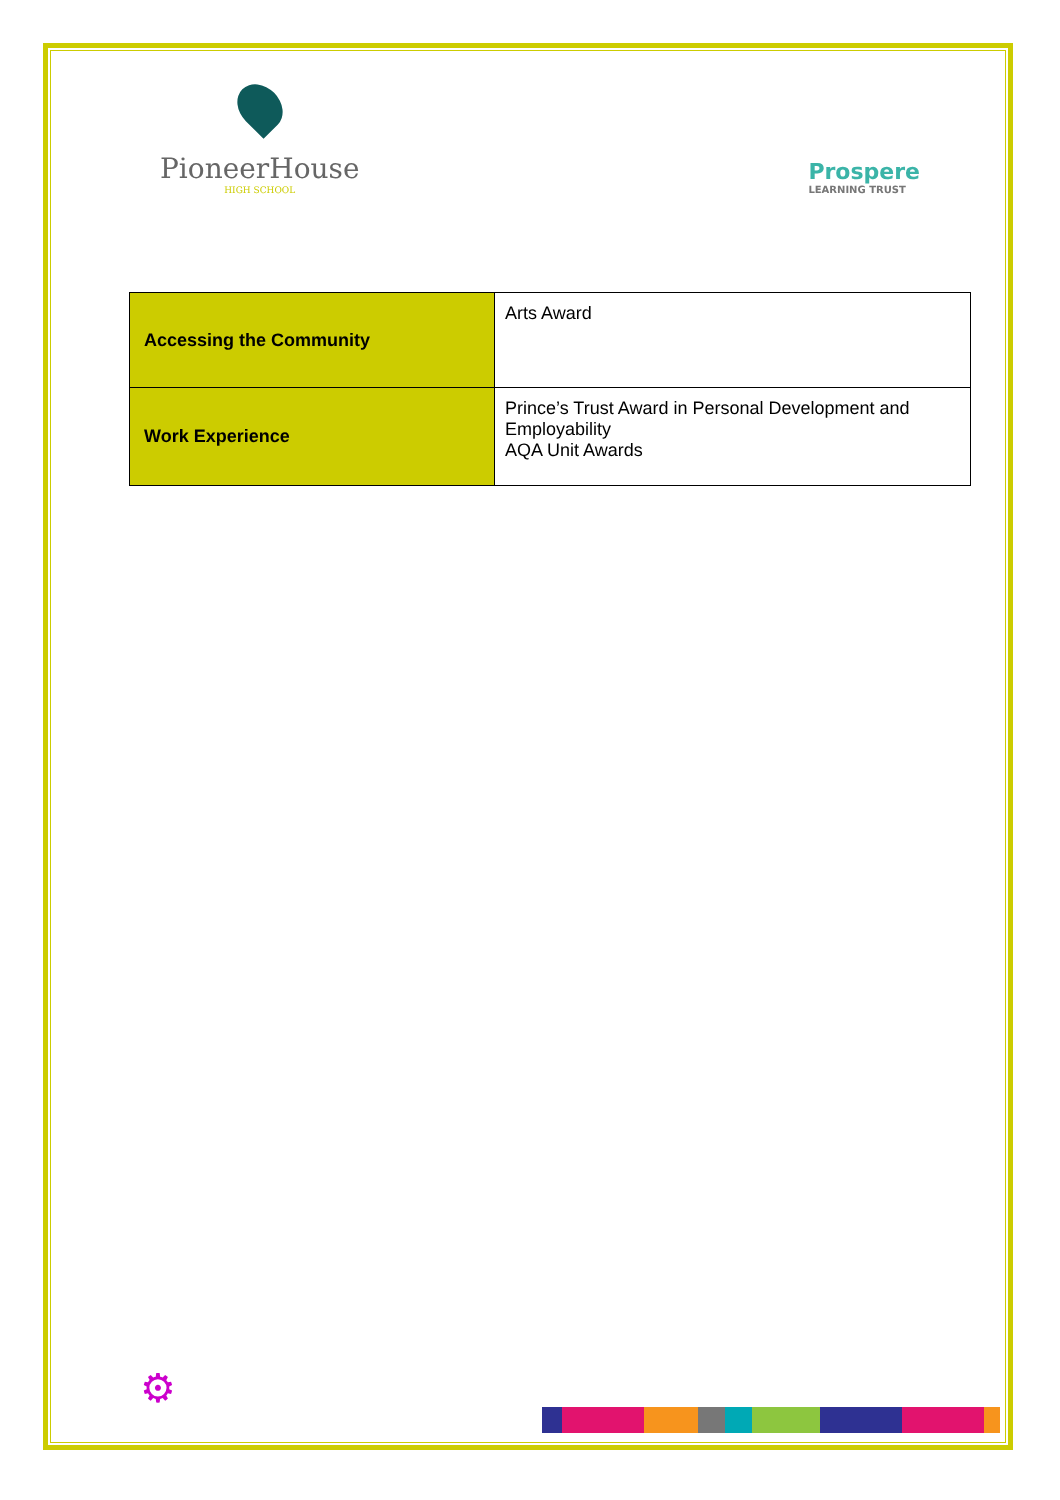PioneerHouse
HIGH SCHOOL
Prospere
LEARNING TRUST
| Accessing the Community | Arts Award |
| Work Experience | Prince’s Trust Award in Personal Development and Employability AQA Unit Awards |
⚙